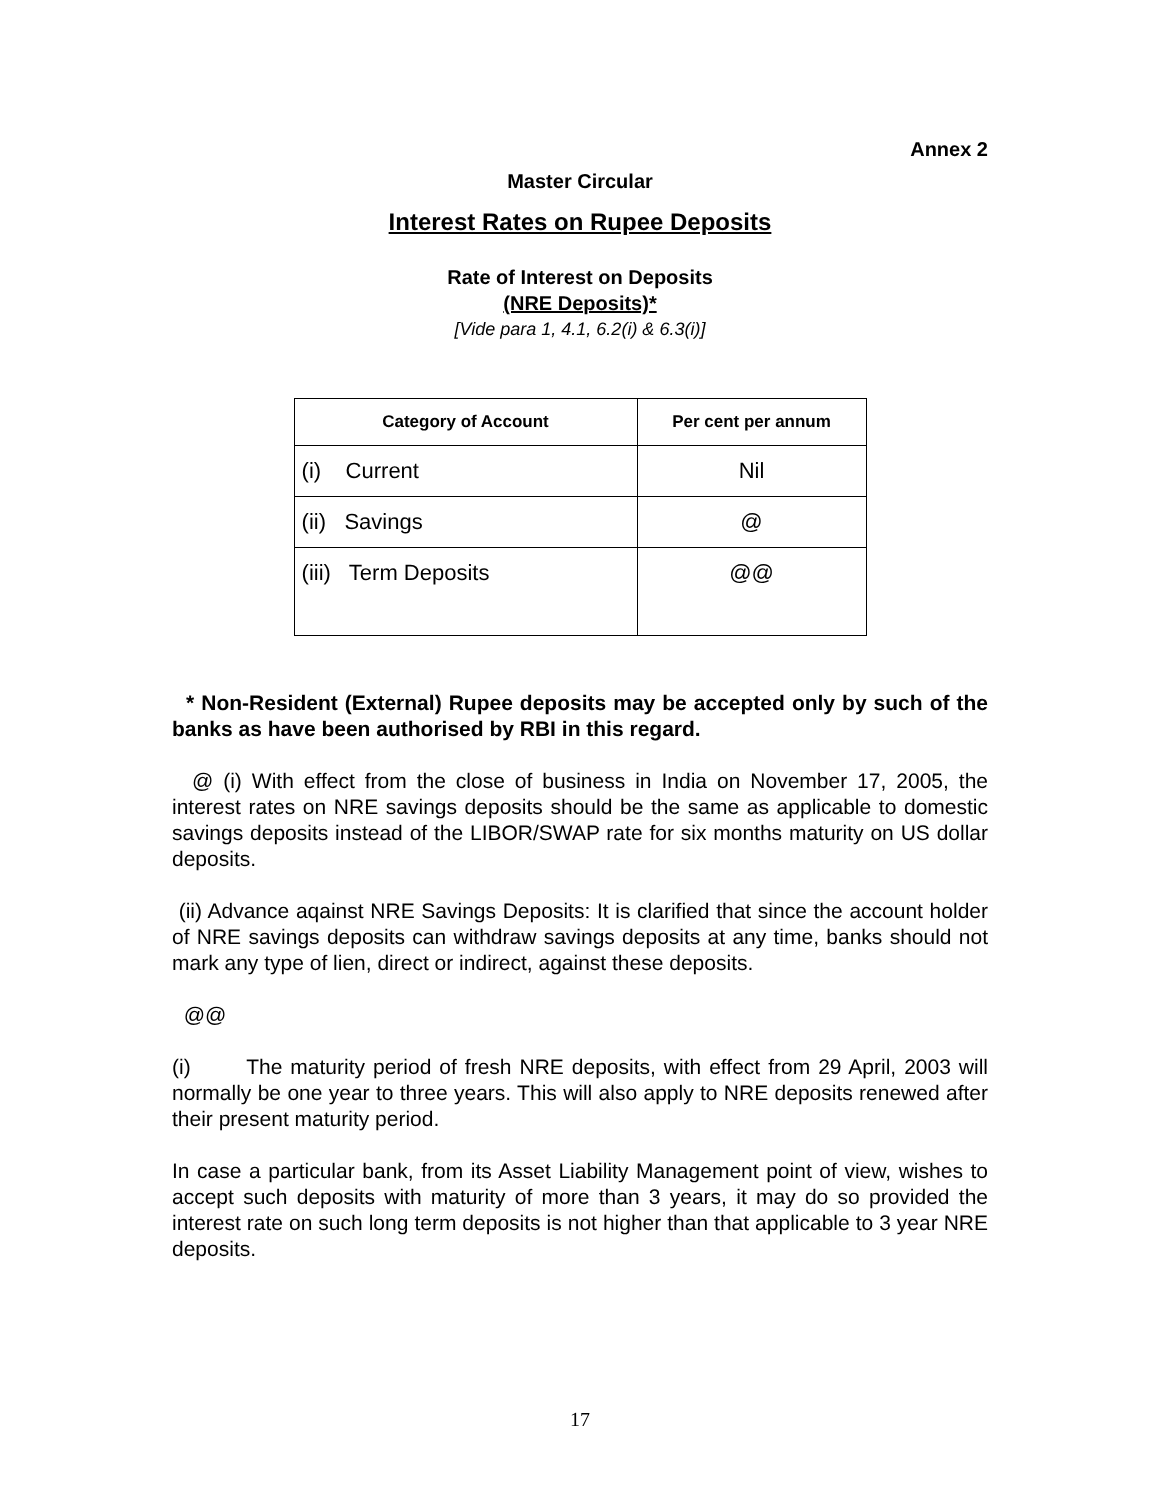Annex 2
Master Circular
Interest Rates on Rupee Deposits
Rate of Interest on Deposits
(NRE Deposits)*
[Vide para 1, 4.1, 6.2(i) & 6.3(i)]
| Category of Account | Per cent per annum |
| --- | --- |
| (i) Current | Nil |
| (ii) Savings | @ |
| (iii) Term Deposits | @@ |
* Non-Resident (External) Rupee deposits may be accepted only by such of the banks as have been authorised by RBI in this regard.
@ (i) With effect from the close of business in India on November 17, 2005, the interest rates on NRE savings deposits should be the same as applicable to domestic savings deposits instead of the LIBOR/SWAP rate for six months maturity on US dollar deposits.
(ii) Advance aqainst NRE Savings Deposits: It is clarified that since the account holder of NRE savings deposits can withdraw savings deposits at any time, banks should not mark any type of lien, direct or indirect, against these deposits.
@@
(i) The maturity period of fresh NRE deposits, with effect from 29 April, 2003 will normally be one year to three years. This will also apply to NRE deposits renewed after their present maturity period.
In case a particular bank, from its Asset Liability Management point of view, wishes to accept such deposits with maturity of more than 3 years, it may do so provided the interest rate on such long term deposits is not higher than that applicable to 3 year NRE deposits.
17